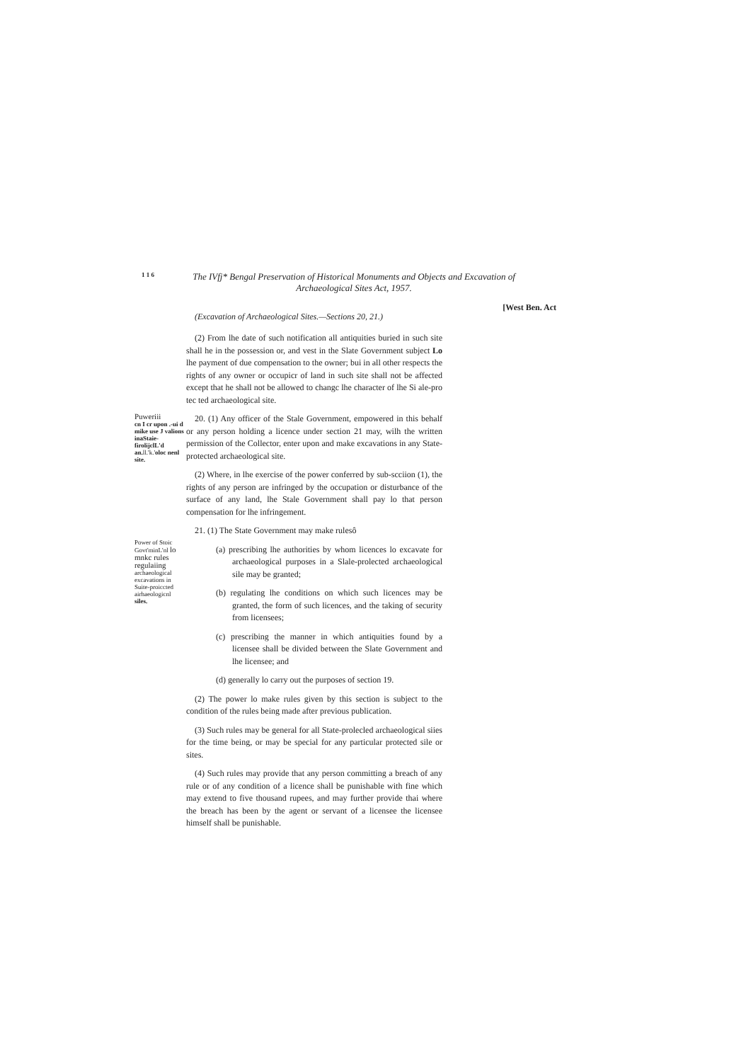1 1 6
The IVfj* Bengal Preservation of Historical Monuments and Objects and Excavation of Archaeological Sites Act, 1957.
[West Ben. Act
(Excavation of Archaeological Sites.—Sections 20, 21.)
(2) From lhe date of such notification all antiquities buried in such site shall he in the possession or, and vest in the Slate Government subject Lo lhe payment of due compensation to the owner; bui in all other respects the rights of any owner or occupicr of land in such site shall not be affected except that he shall not be allowed to changc lhe character of lhe Si ale-pro tec ted archaeological site.
Puweriii
cn I cr upon .-ui d mike use J valions inaStaie-firolijclL'd an. ll.'k.'oloc nenl site.
20. (1) Any officer of the Stale Government, empowered in this behalf or any person holding a licence under section 21 may, wilh the written permission of the Collector, enter upon and make excavations in any State-protected archaeological site.
(2) Where, in lhe exercise of the power conferred by sub-scciion (1), the rights of any person are infringed by the occupation or disturbance of the surface of any land, lhe Stale Government shall pay lo that person compensation for lhe infringement.
Power of Stoic Govt'minL'nl lo mnkc rules regulaiing archaeological excavations in Suite-proiccted airhaeologicnl siles.
21. (1) The State Government may make rulesô
(a) prescribing lhe authorities by whom licences lo excavate for archaeological purposes in a Slale-prolected archaeological sile may be granted;
(b) regulating lhe conditions on which such licences may be granted, the form of such licences, and the taking of security from licensees;
(c) prescribing the manner in which antiquities found by a licensee shall be divided between the Slate Government and lhe licensee; and
(d) generally lo carry out the purposes of section 19.
(2) The power lo make rules given by this section is subject to the condition of the rules being made after previous publication.
(3) Such rules may be general for all State-prolecled archaeological siies for the time being, or may be special for any particular protected sile or sites.
(4) Such rules may provide that any person committing a breach of any rule or of any condition of a licence shall be punishable with fine which may extend to five thousand rupees, and may further provide thai where the breach has been by the agent or servant of a licensee the licensee himself shall be punishable.